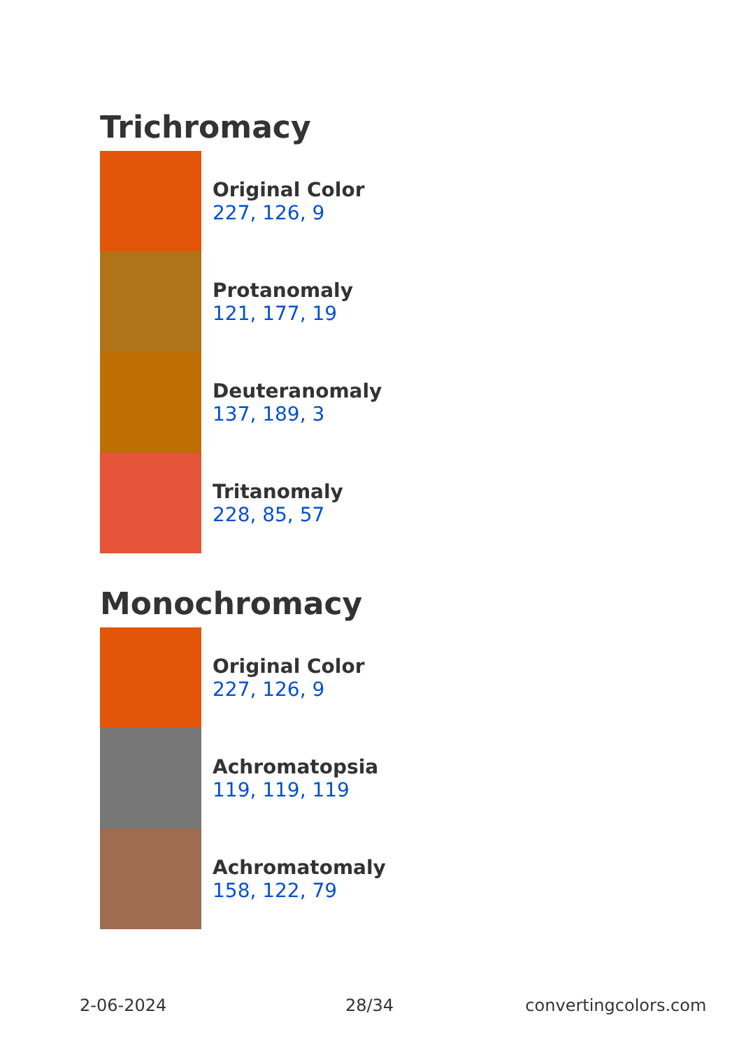Trichromacy
Original Color
227, 126, 9
Protanomaly
121, 177, 19
Deuteranomaly
137, 189, 3
Tritanomaly
228, 85, 57
Monochromacy
Original Color
227, 126, 9
Achromatopsia
119, 119, 119
Achromatomaly
158, 122, 79
2-06-2024 28/34 convertingcolors.com